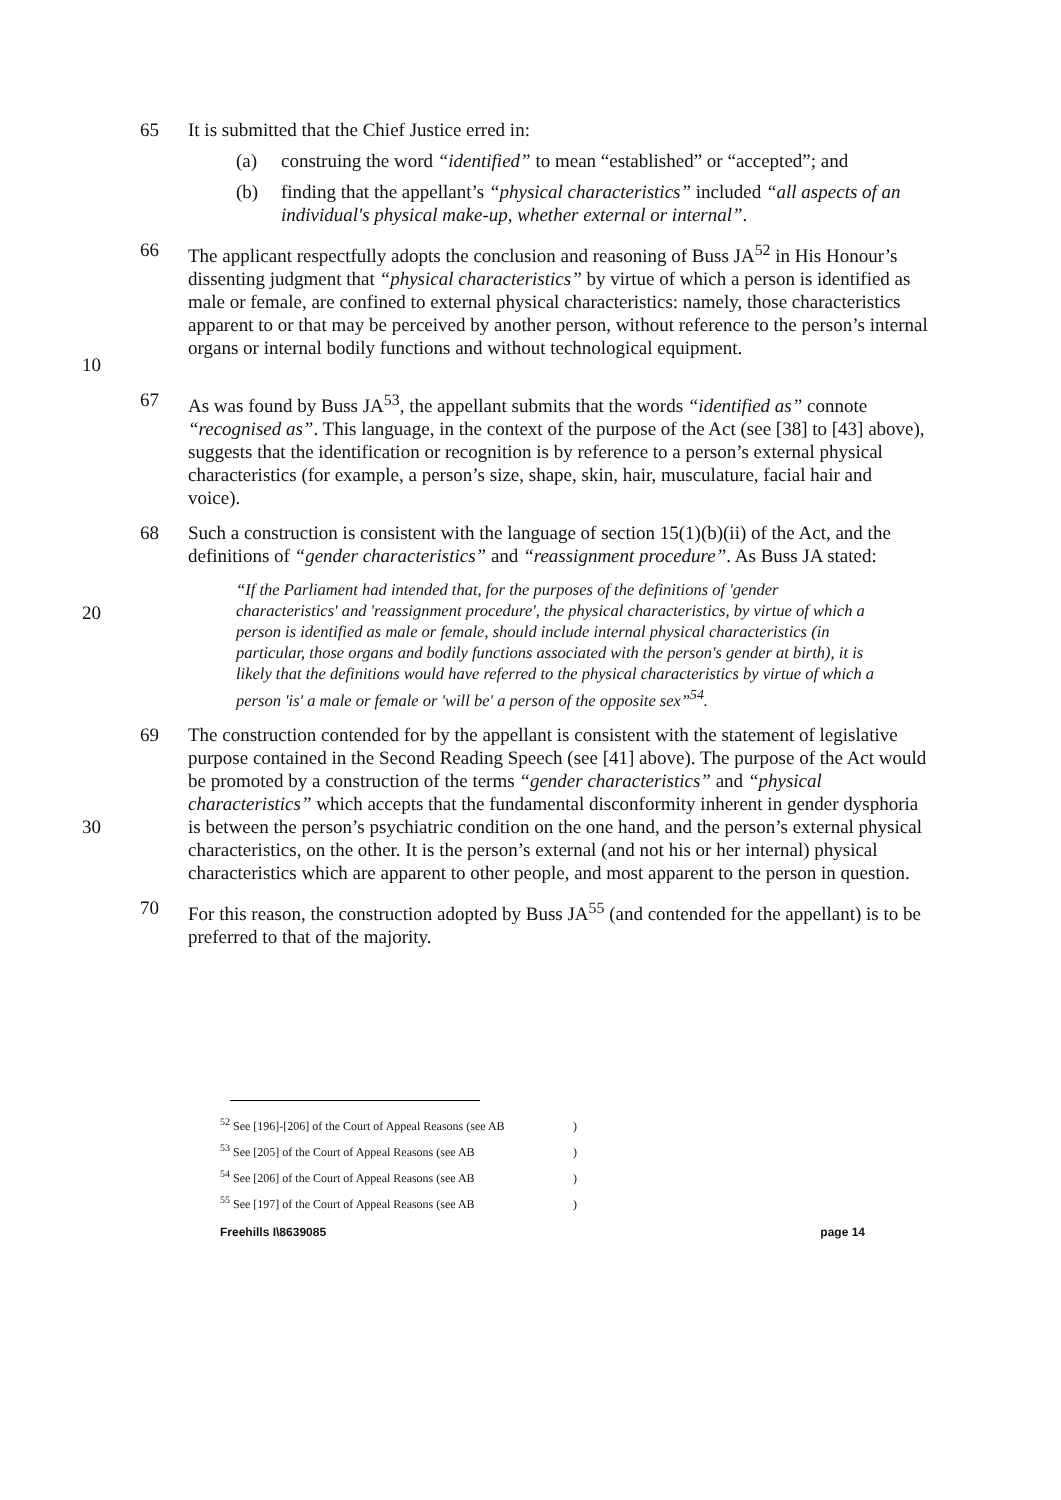65 It is submitted that the Chief Justice erred in:
(a) construing the word “identified” to mean “established” or “accepted”; and
(b) finding that the appellant’s “physical characteristics” included “all aspects of an individual's physical make-up, whether external or internal”.
10 66 The applicant respectfully adopts the conclusion and reasoning of Buss JA<sup>52</sup> in His Honour’s dissenting judgment that “physical characteristics” by virtue of which a person is identified as male or female, are confined to external physical characteristics: namely, those characteristics apparent to or that may be perceived by another person, without reference to the person’s internal organs or internal bodily functions and without technological equipment.
67 As was found by Buss JA<sup>53</sup>, the appellant submits that the words “identified as” connote “recognised as”. This language, in the context of the purpose of the Act (see [38] to [43] above), suggests that the identification or recognition is by reference to a person’s external physical characteristics (for example, a person’s size, shape, skin, hair, musculature, facial hair and voice).
68 Such a construction is consistent with the language of section 15(1)(b)(ii) of the Act, and the definitions of “gender characteristics” and “reassignment procedure”. As Buss JA stated:
20
“If the Parliament had intended that, for the purposes of the definitions of 'gender characteristics' and 'reassignment procedure', the physical characteristics, by virtue of which a person is identified as male or female, should include internal physical characteristics (in particular, those organs and bodily functions associated with the person's gender at birth), it is likely that the definitions would have referred to the physical characteristics by virtue of which a person 'is' a male or female or 'will be' a person of the opposite sex”<sup>54</sup>.
30 69 The construction contended for by the appellant is consistent with the statement of legislative purpose contained in the Second Reading Speech (see [41] above). The purpose of the Act would be promoted by a construction of the terms “gender characteristics” and “physical characteristics” which accepts that the fundamental disconformity inherent in gender dysphoria is between the person’s psychiatric condition on the one hand, and the person’s external physical characteristics, on the other. It is the person’s external (and not his or her internal) physical characteristics which are apparent to other people, and most apparent to the person in question.
70 For this reason, the construction adopted by Buss JA<sup>55</sup> (and contended for the appellant) is to be preferred to that of the majority.
<sup>52</sup> See [196]-[206] of the Court of Appeal Reasons (see AB )
<sup>53</sup> See [205] of the Court of Appeal Reasons (see AB )
<sup>54</sup> See [206] of the Court of Appeal Reasons (see AB )
<sup>55</sup> See [197] of the Court of Appeal Reasons (see AB )
Freehills I\8639085 page 14